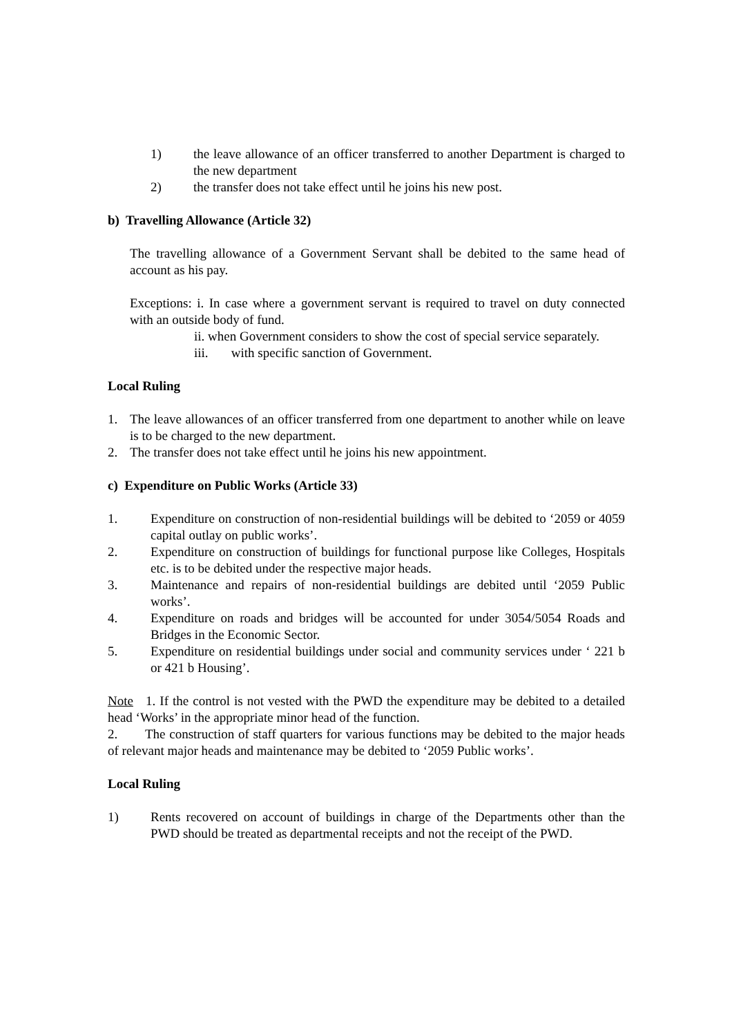1) the leave allowance of an officer transferred to another Department is charged to the new department
2) the transfer does not take effect until he joins his new post.
b) Travelling Allowance (Article 32)
The travelling allowance of a Government Servant shall be debited to the same head of account as his pay.
Exceptions: i. In case where a government servant is required to travel on duty connected with an outside body of fund.
ii. when Government considers to show the cost of special service separately.
iii. with specific sanction of Government.
Local Ruling
1. The leave allowances of an officer transferred from one department to another while on leave is to be charged to the new department.
2. The transfer does not take effect until he joins his new appointment.
c) Expenditure on Public Works (Article 33)
1. Expenditure on construction of non-residential buildings will be debited to ‘2059 or 4059 capital outlay on public works’.
2. Expenditure on construction of buildings for functional purpose like Colleges, Hospitals etc. is to be debited under the respective major heads.
3. Maintenance and repairs of non-residential buildings are debited until ‘2059 Public works’.
4. Expenditure on roads and bridges will be accounted for under 3054/5054 Roads and Bridges in the Economic Sector.
5. Expenditure on residential buildings under social and community services under ‘ 221 b or 421 b Housing’.
Note 1. If the control is not vested with the PWD the expenditure may be debited to a detailed head ‘Works’ in the appropriate minor head of the function.
2. The construction of staff quarters for various functions may be debited to the major heads of relevant major heads and maintenance may be debited to ‘2059 Public works’.
Local Ruling
1) Rents recovered on account of buildings in charge of the Departments other than the PWD should be treated as departmental receipts and not the receipt of the PWD.